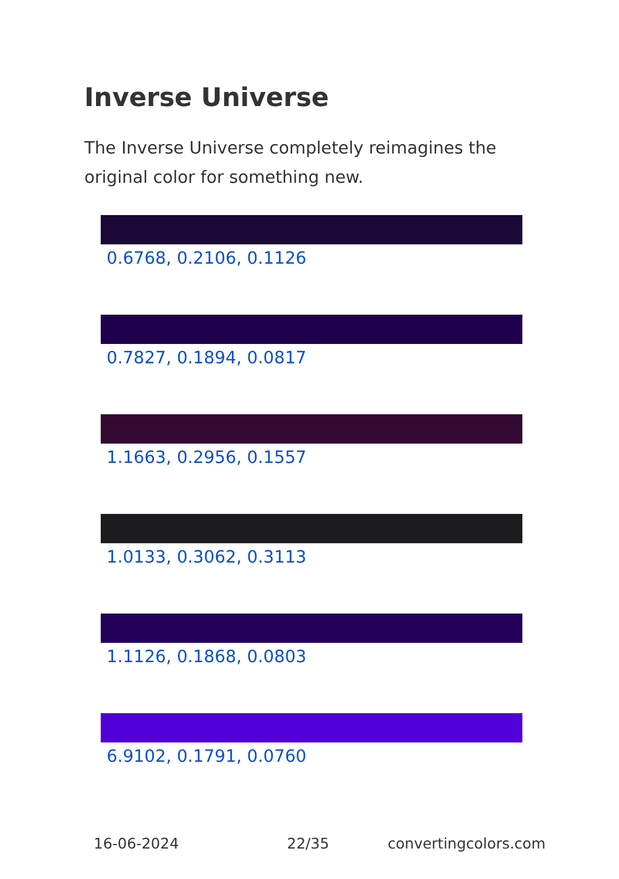Inverse Universe
The Inverse Universe completely reimagines the original color for something new.
0.6768, 0.2106, 0.1126
0.7827, 0.1894, 0.0817
1.1663, 0.2956, 0.1557
1.0133, 0.3062, 0.3113
1.1126, 0.1868, 0.0803
6.9102, 0.1791, 0.0760
16-06-2024 22/35 convertingcolors.com